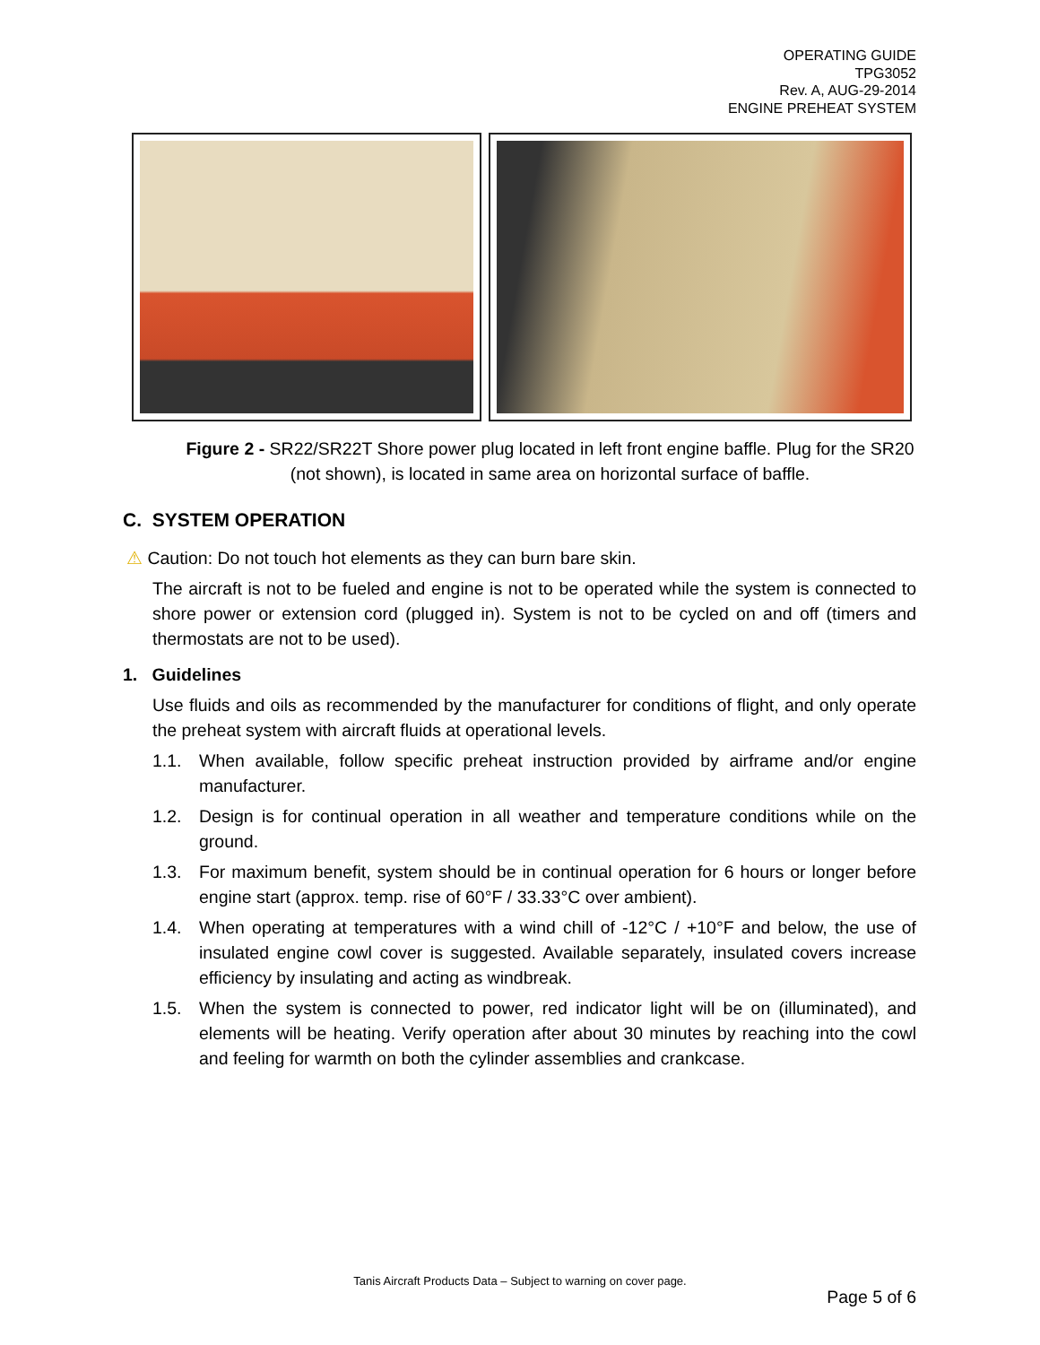OPERATING GUIDE
TPG3052
Rev. A, AUG-29-2014
ENGINE PREHEAT SYSTEM
Figure 2 - SR22/SR22T Shore power plug located in left front engine baffle. Plug for the SR20 (not shown), is located in same area on horizontal surface of baffle.
C. SYSTEM OPERATION
⚠ Caution: Do not touch hot elements as they can burn bare skin.
The aircraft is not to be fueled and engine is not to be operated while the system is connected to shore power or extension cord (plugged in). System is not to be cycled on and off (timers and thermostats are not to be used).
1. Guidelines
Use fluids and oils as recommended by the manufacturer for conditions of flight, and only operate the preheat system with aircraft fluids at operational levels.
1.1. When available, follow specific preheat instruction provided by airframe and/or engine manufacturer.
1.2. Design is for continual operation in all weather and temperature conditions while on the ground.
1.3. For maximum benefit, system should be in continual operation for 6 hours or longer before engine start (approx. temp. rise of 60°F / 33.33°C over ambient).
1.4. When operating at temperatures with a wind chill of -12°C / +10°F and below, the use of insulated engine cowl cover is suggested. Available separately, insulated covers increase efficiency by insulating and acting as windbreak.
1.5. When the system is connected to power, red indicator light will be on (illuminated), and elements will be heating. Verify operation after about 30 minutes by reaching into the cowl and feeling for warmth on both the cylinder assemblies and crankcase.
Tanis Aircraft Products Data – Subject to warning on cover page.
Page 5 of 6